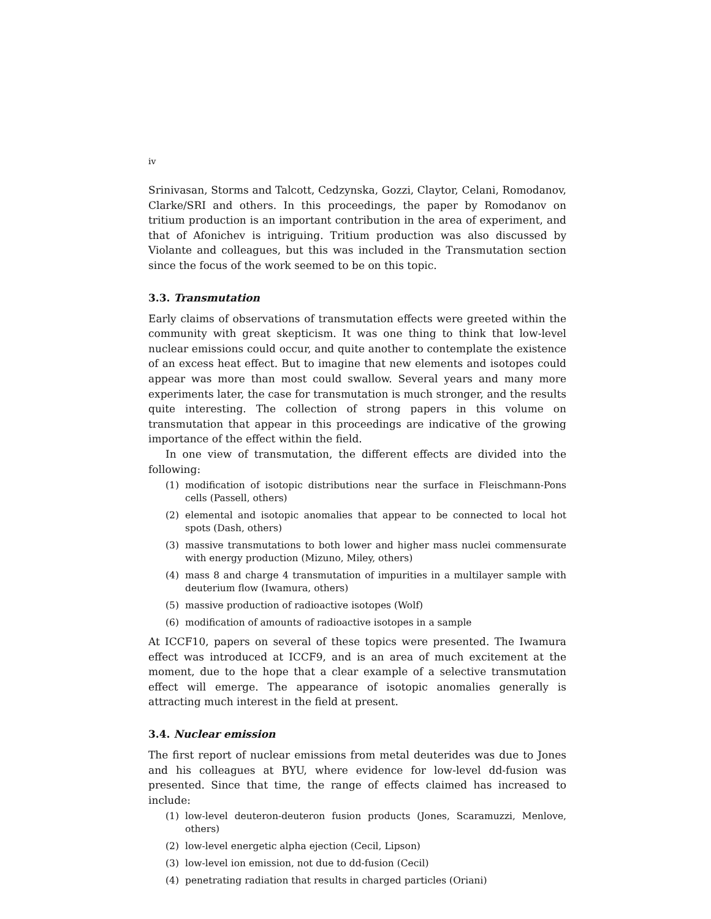iv
Srinivasan, Storms and Talcott, Cedzynska, Gozzi, Claytor, Celani, Romodanov, Clarke/SRI and others. In this proceedings, the paper by Romodanov on tritium production is an important contribution in the area of experiment, and that of Afonichev is intriguing. Tritium production was also discussed by Violante and colleagues, but this was included in the Transmutation section since the focus of the work seemed to be on this topic.
3.3. Transmutation
Early claims of observations of transmutation effects were greeted within the community with great skepticism. It was one thing to think that low-level nuclear emissions could occur, and quite another to contemplate the existence of an excess heat effect. But to imagine that new elements and isotopes could appear was more than most could swallow. Several years and many more experiments later, the case for transmutation is much stronger, and the results quite interesting. The collection of strong papers in this volume on transmutation that appear in this proceedings are indicative of the growing importance of the effect within the field.
In one view of transmutation, the different effects are divided into the following:
(1) modification of isotopic distributions near the surface in Fleischmann-Pons cells (Passell, others)
(2) elemental and isotopic anomalies that appear to be connected to local hot spots (Dash, others)
(3) massive transmutations to both lower and higher mass nuclei commensurate with energy production (Mizuno, Miley, others)
(4) mass 8 and charge 4 transmutation of impurities in a multilayer sample with deuterium flow (Iwamura, others)
(5) massive production of radioactive isotopes (Wolf)
(6) modification of amounts of radioactive isotopes in a sample
At ICCF10, papers on several of these topics were presented. The Iwamura effect was introduced at ICCF9, and is an area of much excitement at the moment, due to the hope that a clear example of a selective transmutation effect will emerge. The appearance of isotopic anomalies generally is attracting much interest in the field at present.
3.4. Nuclear emission
The first report of nuclear emissions from metal deuterides was due to Jones and his colleagues at BYU, where evidence for low-level dd-fusion was presented. Since that time, the range of effects claimed has increased to include:
(1) low-level deuteron-deuteron fusion products (Jones, Scaramuzzi, Menlove, others)
(2) low-level energetic alpha ejection (Cecil, Lipson)
(3) low-level ion emission, not due to dd-fusion (Cecil)
(4) penetrating radiation that results in charged particles (Oriani)